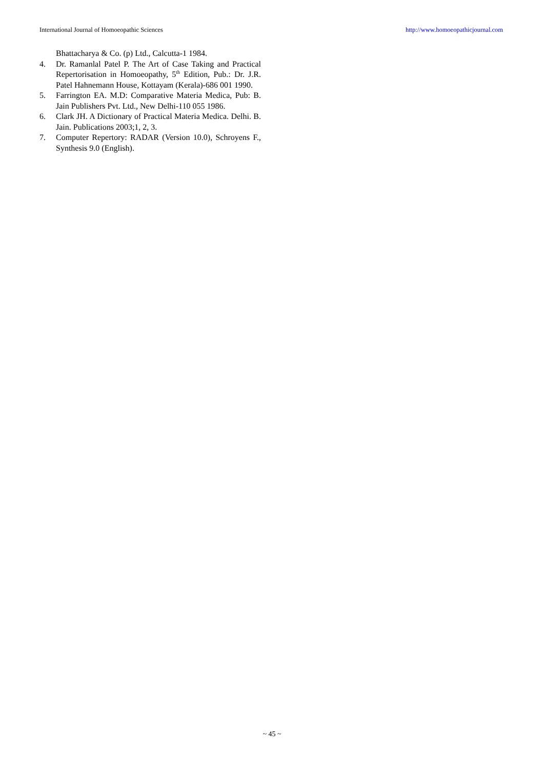International Journal of Homoeopathic Sciences http://www.homoeopathicjournal.com
Bhattacharya & Co. (p) Ltd., Calcutta-1 1984.
4. Dr. Ramanlal Patel P. The Art of Case Taking and Practical Repertorisation in Homoeopathy, 5<sup>th</sup> Edition, Pub.: Dr. J.R. Patel Hahnemann House, Kottayam (Kerala)-686 001 1990.
5. Farrington EA. M.D: Comparative Materia Medica, Pub: B. Jain Publishers Pvt. Ltd., New Delhi-110 055 1986.
6. Clark JH. A Dictionary of Practical Materia Medica. Delhi. B. Jain. Publications 2003;1, 2, 3.
7. Computer Repertory: RADAR (Version 10.0), Schroyens F., Synthesis 9.0 (English).
~ 45 ~